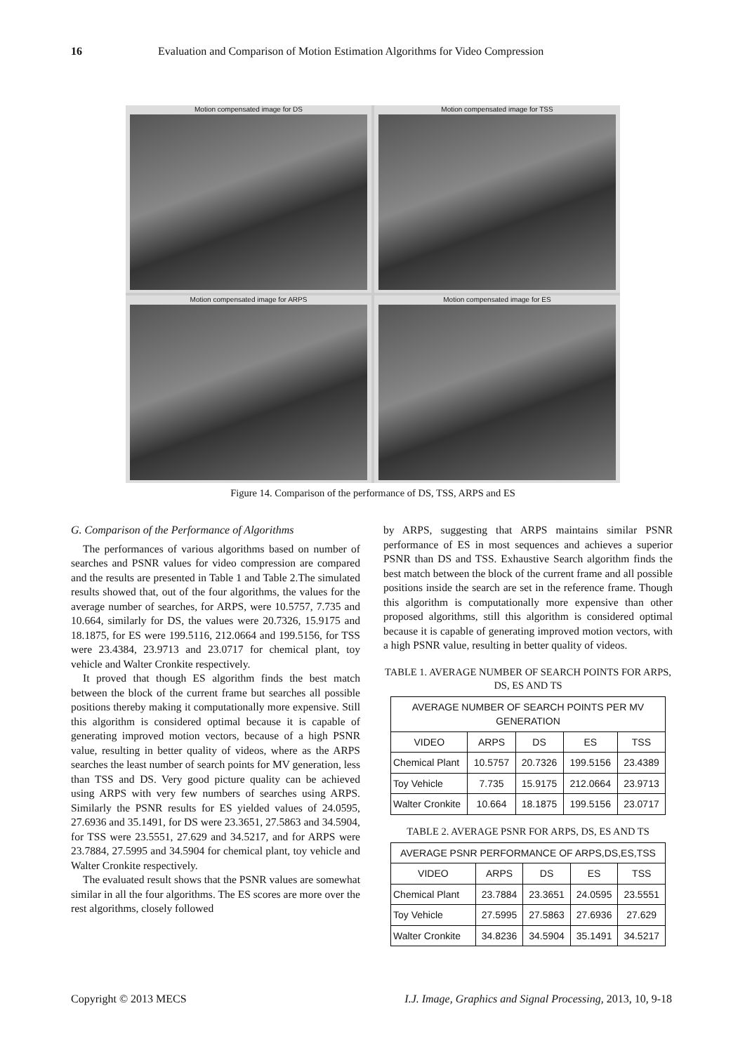16 Evaluation and Comparison of Motion Estimation Algorithms for Video Compression
Motion compensated image for DS
Motion compensated image for TSS
Motion compensated image for ARPS
Motion compensated image for ES
Figure 14. Comparison of the performance of DS, TSS, ARPS and ES
G. Comparison of the Performance of Algorithms
The performances of various algorithms based on number of searches and PSNR values for video compression are compared and the results are presented in Table 1 and Table 2.The simulated results showed that, out of the four algorithms, the values for the average number of searches, for ARPS, were 10.5757, 7.735 and 10.664, similarly for DS, the values were 20.7326, 15.9175 and 18.1875, for ES were 199.5116, 212.0664 and 199.5156, for TSS were 23.4384, 23.9713 and 23.0717 for chemical plant, toy vehicle and Walter Cronkite respectively.
It proved that though ES algorithm finds the best match between the block of the current frame but searches all possible positions thereby making it computationally more expensive. Still this algorithm is considered optimal because it is capable of generating improved motion vectors, because of a high PSNR value, resulting in better quality of videos, where as the ARPS searches the least number of search points for MV generation, less than TSS and DS. Very good picture quality can be achieved using ARPS with very few numbers of searches using ARPS. Similarly the PSNR results for ES yielded values of 24.0595, 27.6936 and 35.1491, for DS were 23.3651, 27.5863 and 34.5904, for TSS were 23.5551, 27.629 and 34.5217, and for ARPS were 23.7884, 27.5995 and 34.5904 for chemical plant, toy vehicle and Walter Cronkite respectively.
The evaluated result shows that the PSNR values are somewhat similar in all the four algorithms. The ES scores are more over the rest algorithms, closely followed
by ARPS, suggesting that ARPS maintains similar PSNR performance of ES in most sequences and achieves a superior PSNR than DS and TSS. Exhaustive Search algorithm finds the best match between the block of the current frame and all possible positions inside the search are set in the reference frame. Though this algorithm is computationally more expensive than other proposed algorithms, still this algorithm is considered optimal because it is capable of generating improved motion vectors, with a high PSNR value, resulting in better quality of videos.
TABLE 1. AVERAGE NUMBER OF SEARCH POINTS FOR ARPS, DS, ES AND TS
| AVERAGE NUMBER OF SEARCH POINTS PER MV GENERATION | | | | |
| --- | --- | --- | --- | --- |
| VIDEO | ARPS | DS | ES | TSS |
| Chemical Plant | 10.5757 | 20.7326 | 199.5156 | 23.4389 |
| Toy Vehicle | 7.735 | 15.9175 | 212.0664 | 23.9713 |
| Walter Cronkite | 10.664 | 18.1875 | 199.5156 | 23.0717 |
TABLE 2. AVERAGE PSNR FOR ARPS, DS, ES AND TS
| AVERAGE PSNR PERFORMANCE OF ARPS,DS,ES,TSS | | | | |
| --- | --- | --- | --- | --- |
| VIDEO | ARPS | DS | ES | TSS |
| Chemical Plant | 23.7884 | 23.3651 | 24.0595 | 23.5551 |
| Toy Vehicle | 27.5995 | 27.5863 | 27.6936 | 27.629 |
| Walter Cronkite | 34.8236 | 34.5904 | 35.1491 | 34.5217 |
Copyright © 2013 MECS I.J. Image, Graphics and Signal Processing, 2013, 10, 9-18